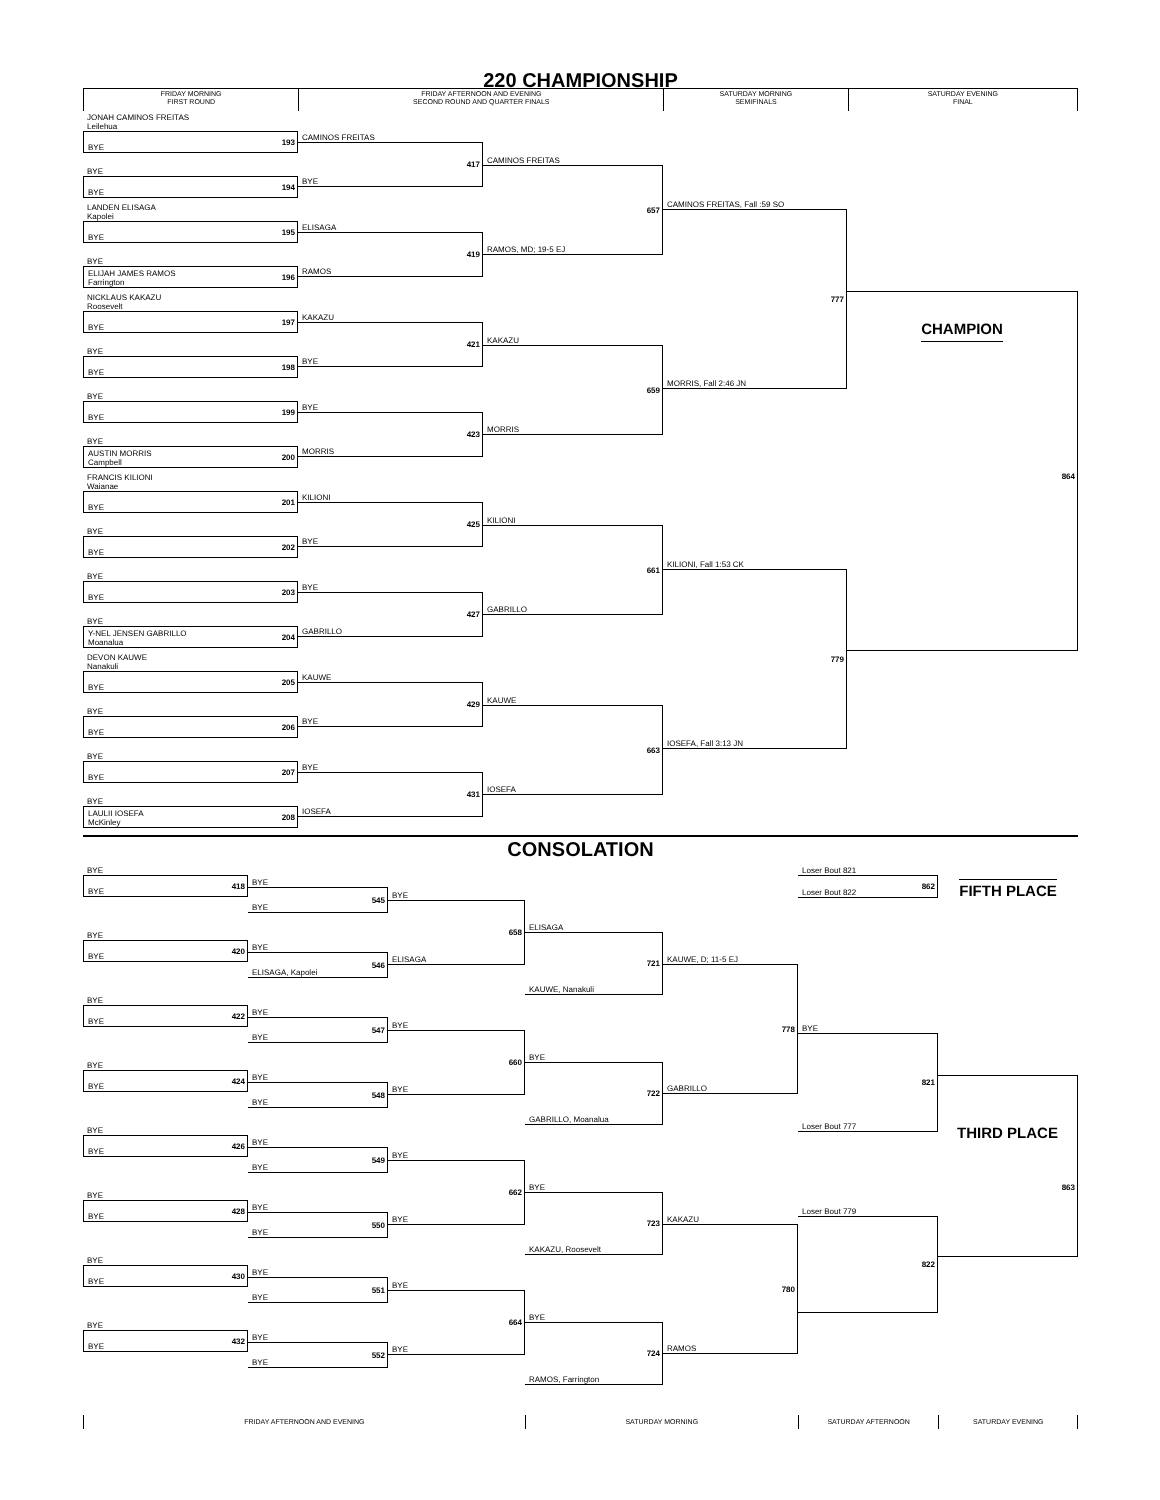220 CHAMPIONSHIP
FRIDAY MORNING
FIRST ROUND
FRIDAY AFTERNOON AND EVENING
SECOND ROUND AND QUARTER FINALS
SATURDAY MORNING
SEMIFINALS
SATURDAY EVENING
FINAL
JONAH CAMINOS FREITAS
Leilehua
193
BYE
BYE
194
BYE
LANDEN ELISAGA
Kapolei
195
BYE
BYE
196
ELIJAH JAMES RAMOS
Farrington
NICKLAUS KAKAZU
Roosevelt
197
BYE
BYE
198
BYE
BYE
199
BYE
BYE
200
AUSTIN MORRIS
Campbell
FRANCIS KILIONI
Waianae
201
BYE
BYE
202
BYE
BYE
203
BYE
BYE
204
Y-NEL JENSEN GABRILLO
Moanalua
DEVON KAUWE
Nanakuli
205
BYE
BYE
206
BYE
BYE
207
BYE
BYE
208
LAULII IOSEFA
McKinley
CAMINOS FREITAS
417
BYE
ELISAGA
419
RAMOS
KAKAZU
421
BYE
BYE
423
MORRIS
KILIONI
425
BYE
BYE
427
GABRILLO
KAUWE
429
BYE
BYE
431
IOSEFA
CAMINOS FREITAS
657
RAMOS, MD; 19-5 EJ
KAKAZU
659
MORRIS
KILIONI
661
GABRILLO
KAUWE
663
IOSEFA
CAMINOS FREITAS, Fall :59 SO
777
MORRIS, Fall 2:46 JN
KILIONI, Fall 1:53 CK
779
IOSEFA, Fall 3:13 JN
864
CHAMPION
CONSOLATION
BYE
418
BYE
BYE
420
BYE
BYE
422
BYE
BYE
424
BYE
BYE
426
BYE
BYE
428
BYE
BYE
430
BYE
BYE
432
BYE
BYE
545
BYE
BYE
546
ELISAGA, Kapolei
BYE
547
BYE
BYE
548
BYE
BYE
549
BYE
BYE
550
BYE
BYE
551
BYE
BYE
552
BYE
BYE
658
ELISAGA
BYE
660
BYE
BYE
662
BYE
BYE
664
BYE
ELISAGA
721
KAUWE, Nanakuli
BYE
722
GABRILLO, Moanalua
BYE
723
KAKAZU, Roosevelt
BYE
724
RAMOS, Farrington
KAUWE, D; 11-5 EJ
778
GABRILLO
KAKAZU
780
RAMOS
Loser Bout 821
862
Loser Bout 822
BYE
821
Loser Bout 777
Loser Bout 779
822
FIFTH PLACE
863
THIRD PLACE
FRIDAY AFTERNOON AND EVENING SATURDAY MORNING SATURDAY AFTERNOON SATURDAY EVENING